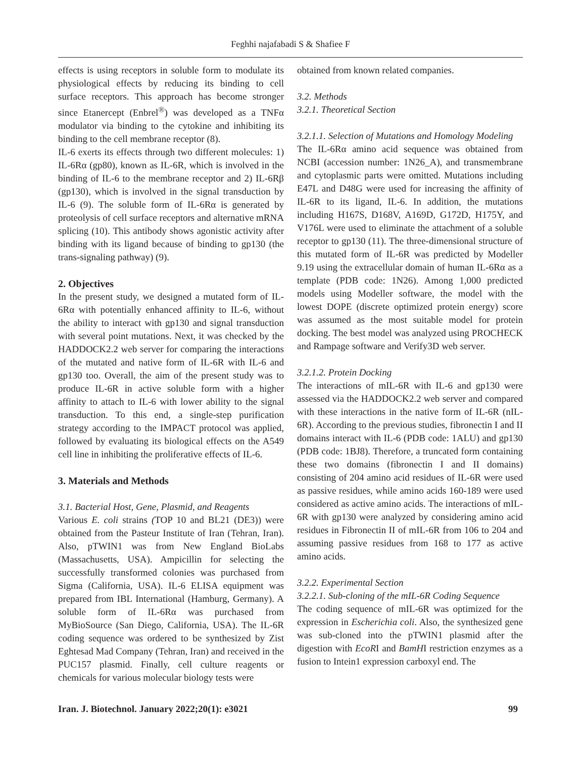Feghhi najafabadi S & Shafiee F
effects is using receptors in soluble form to modulate its physiological effects by reducing its binding to cell surface receptors. This approach has become stronger since Etanercept (Enbrel<sup>®</sup>) was developed as a TNFα modulator via binding to the cytokine and inhibiting its binding to the cell membrane receptor (8).
IL-6 exerts its effects through two different molecules: 1) IL-6Rα (gp80), known as IL-6R, which is involved in the binding of IL-6 to the membrane receptor and 2) IL-6Rβ (gp130), which is involved in the signal transduction by IL-6 (9). The soluble form of IL-6Rα is generated by proteolysis of cell surface receptors and alternative mRNA splicing (10). This antibody shows agonistic activity after binding with its ligand because of binding to gp130 (the trans-signaling pathway) (9).
2. Objectives
In the present study, we designed a mutated form of IL-6Rα with potentially enhanced affinity to IL-6, without the ability to interact with gp130 and signal transduction with several point mutations. Next, it was checked by the HADDOCK2.2 web server for comparing the interactions of the mutated and native form of IL-6R with IL-6 and gp130 too. Overall, the aim of the present study was to produce IL-6R in active soluble form with a higher affinity to attach to IL-6 with lower ability to the signal transduction. To this end, a single-step purification strategy according to the IMPACT protocol was applied, followed by evaluating its biological effects on the A549 cell line in inhibiting the proliferative effects of IL-6.
3. Materials and Methods
3.1. Bacterial Host, Gene, Plasmid, and Reagents
Various E. coli strains (TOP 10 and BL21 (DE3)) were obtained from the Pasteur Institute of Iran (Tehran, Iran). Also, pTWIN1 was from New England BioLabs (Massachusetts, USA). Ampicillin for selecting the successfully transformed colonies was purchased from Sigma (California, USA). IL-6 ELISA equipment was prepared from IBL International (Hamburg, Germany). A soluble form of IL-6Rα was purchased from MyBioSource (San Diego, California, USA). The IL-6R coding sequence was ordered to be synthesized by Zist Eghtesad Mad Company (Tehran, Iran) and received in the PUC157 plasmid. Finally, cell culture reagents or chemicals for various molecular biology tests were
obtained from known related companies.
3.2. Methods
3.2.1. Theoretical Section
3.2.1.1. Selection of Mutations and Homology Modeling
The IL-6Rα amino acid sequence was obtained from NCBI (accession number: 1N26_A), and transmembrane and cytoplasmic parts were omitted. Mutations including E47L and D48G were used for increasing the affinity of IL-6R to its ligand, IL-6. In addition, the mutations including H167S, D168V, A169D, G172D, H175Y, and V176L were used to eliminate the attachment of a soluble receptor to gp130 (11). The three-dimensional structure of this mutated form of IL-6R was predicted by Modeller 9.19 using the extracellular domain of human IL-6Rα as a template (PDB code: 1N26). Among 1,000 predicted models using Modeller software, the model with the lowest DOPE (discrete optimized protein energy) score was assumed as the most suitable model for protein docking. The best model was analyzed using PROCHECK and Rampage software and Verify3D web server.
3.2.1.2. Protein Docking
The interactions of mIL-6R with IL-6 and gp130 were assessed via the HADDOCK2.2 web server and compared with these interactions in the native form of IL-6R (nIL-6R). According to the previous studies, fibronectin I and II domains interact with IL-6 (PDB code: 1ALU) and gp130 (PDB code: 1BJ8). Therefore, a truncated form containing these two domains (fibronectin I and II domains) consisting of 204 amino acid residues of IL-6R were used as passive residues, while amino acids 160-189 were used considered as active amino acids. The interactions of mIL-6R with gp130 were analyzed by considering amino acid residues in Fibronectin II of mIL-6R from 106 to 204 and assuming passive residues from 168 to 177 as active amino acids.
3.2.2. Experimental Section
3.2.2.1. Sub-cloning of the mIL-6R Coding Sequence
The coding sequence of mIL-6R was optimized for the expression in Escherichia coli. Also, the synthesized gene was sub-cloned into the pTWIN1 plasmid after the digestion with EcoRI and BamHI restriction enzymes as a fusion to Intein1 expression carboxyl end. The
Iran. J. Biotechnol. January 2022;20(1): e3021 99